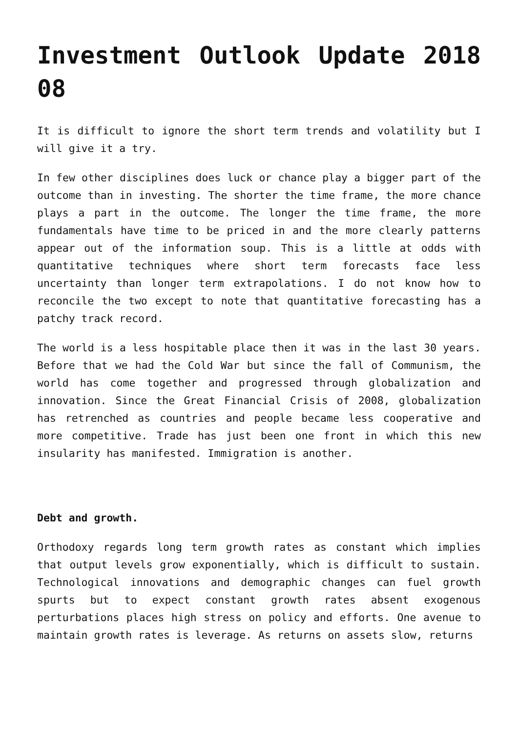Investment Outlook Update 2018 08
It is difficult to ignore the short term trends and volatility but I will give it a try.
In few other disciplines does luck or chance play a bigger part of the outcome than in investing. The shorter the time frame, the more chance plays a part in the outcome. The longer the time frame, the more fundamentals have time to be priced in and the more clearly patterns appear out of the information soup. This is a little at odds with quantitative techniques where short term forecasts face less uncertainty than longer term extrapolations. I do not know how to reconcile the two except to note that quantitative forecasting has a patchy track record.
The world is a less hospitable place then it was in the last 30 years. Before that we had the Cold War but since the fall of Communism, the world has come together and progressed through globalization and innovation. Since the Great Financial Crisis of 2008, globalization has retrenched as countries and people became less cooperative and more competitive. Trade has just been one front in which this new insularity has manifested. Immigration is another.
Debt and growth.
Orthodoxy regards long term growth rates as constant which implies that output levels grow exponentially, which is difficult to sustain. Technological innovations and demographic changes can fuel growth spurts but to expect constant growth rates absent exogenous perturbations places high stress on policy and efforts. One avenue to maintain growth rates is leverage. As returns on assets slow, returns